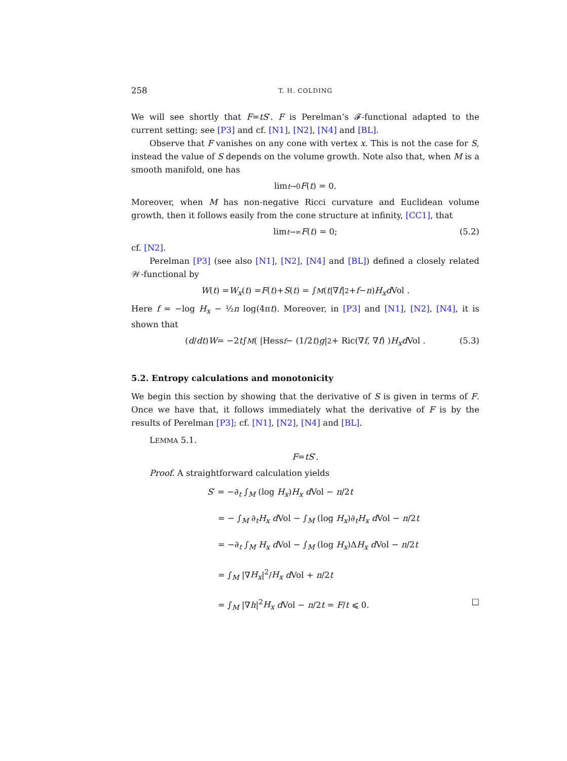258 T. H. COLDING
We will see shortly that F=tS′. F is Perelman’s 𝓕-functional adapted to the current setting; see [P3] and cf. [N1], [N2], [N4] and [BL].
Observe that F vanishes on any cone with vertex x. This is not the case for S, instead the value of S depends on the volume growth. Note also that, when M is a smooth manifold, one has
lim<sub>t→0</sub> F (t) = 0.
Moreover, when M has non-negative Ricci curvature and Euclidean volume growth, then it follows easily from the cone structure at infinity, [CC1], that
lim<sub>t→∞</sub> F (t) = 0; (5.2)
cf. [N2].
Perelman [P3] (see also [N1], [N2], [N4] and [BL]) defined a closely related 𝒲-functional by
W (t) = W<sub>x</sub> (t) = F (t)+ S (t) = ∫<sub>M</sub> (t |∇ f |<sup>2</sup>+ f − n) H<sub>x</sub> d Vol .
Here f = −log H<sub>x</sub> − ½n log(4πt). Moreover, in [P3] and [N1], [N2], [N4], it is shown that
(d / dt) W = −2 t ∫<sub>M</sub> ( |Hess<sub>f</sub> − (1/2 t) g |<sup>2</sup> + Ric(∇ f, ∇ f) ) H<sub>x</sub> d Vol . (5.3)
5.2. Entropy calculations and monotonicity
We begin this section by showing that the derivative of S is given in terms of F. Once we have that, it follows immediately what the derivative of F is by the results of Perelman [P3]; cf. [N1], [N2], [N4] and [BL].
LEMMA 5.1.
F = tS ′.
Proof. A straightforward calculation yields
S′ = −∂<sub>t</sub> ∫<sub>M</sub> (log H<sub>x</sub>)H<sub>x</sub> d Vol − n/2t
= − ∫<sub>M</sub> ∂<sub>t</sub>H<sub>x</sub> d Vol − ∫<sub>M</sub> (log H<sub>x</sub>)∂<sub>t</sub>H<sub>x</sub> d Vol − n/2t
= −∂<sub>t</sub> ∫<sub>M</sub> H<sub>x</sub> d Vol − ∫<sub>M</sub> (log H<sub>x</sub>)ΔH<sub>x</sub> d Vol − n/2t
= ∫<sub>M</sub> |∇H<sub>x</sub>|<sup>2</sup>/H<sub>x</sub> d Vol + n/2t
= ∫<sub>M</sub> |∇h|<sup>2</sup>H<sub>x</sub> d Vol − n/2t = F/t ⩽ 0. □